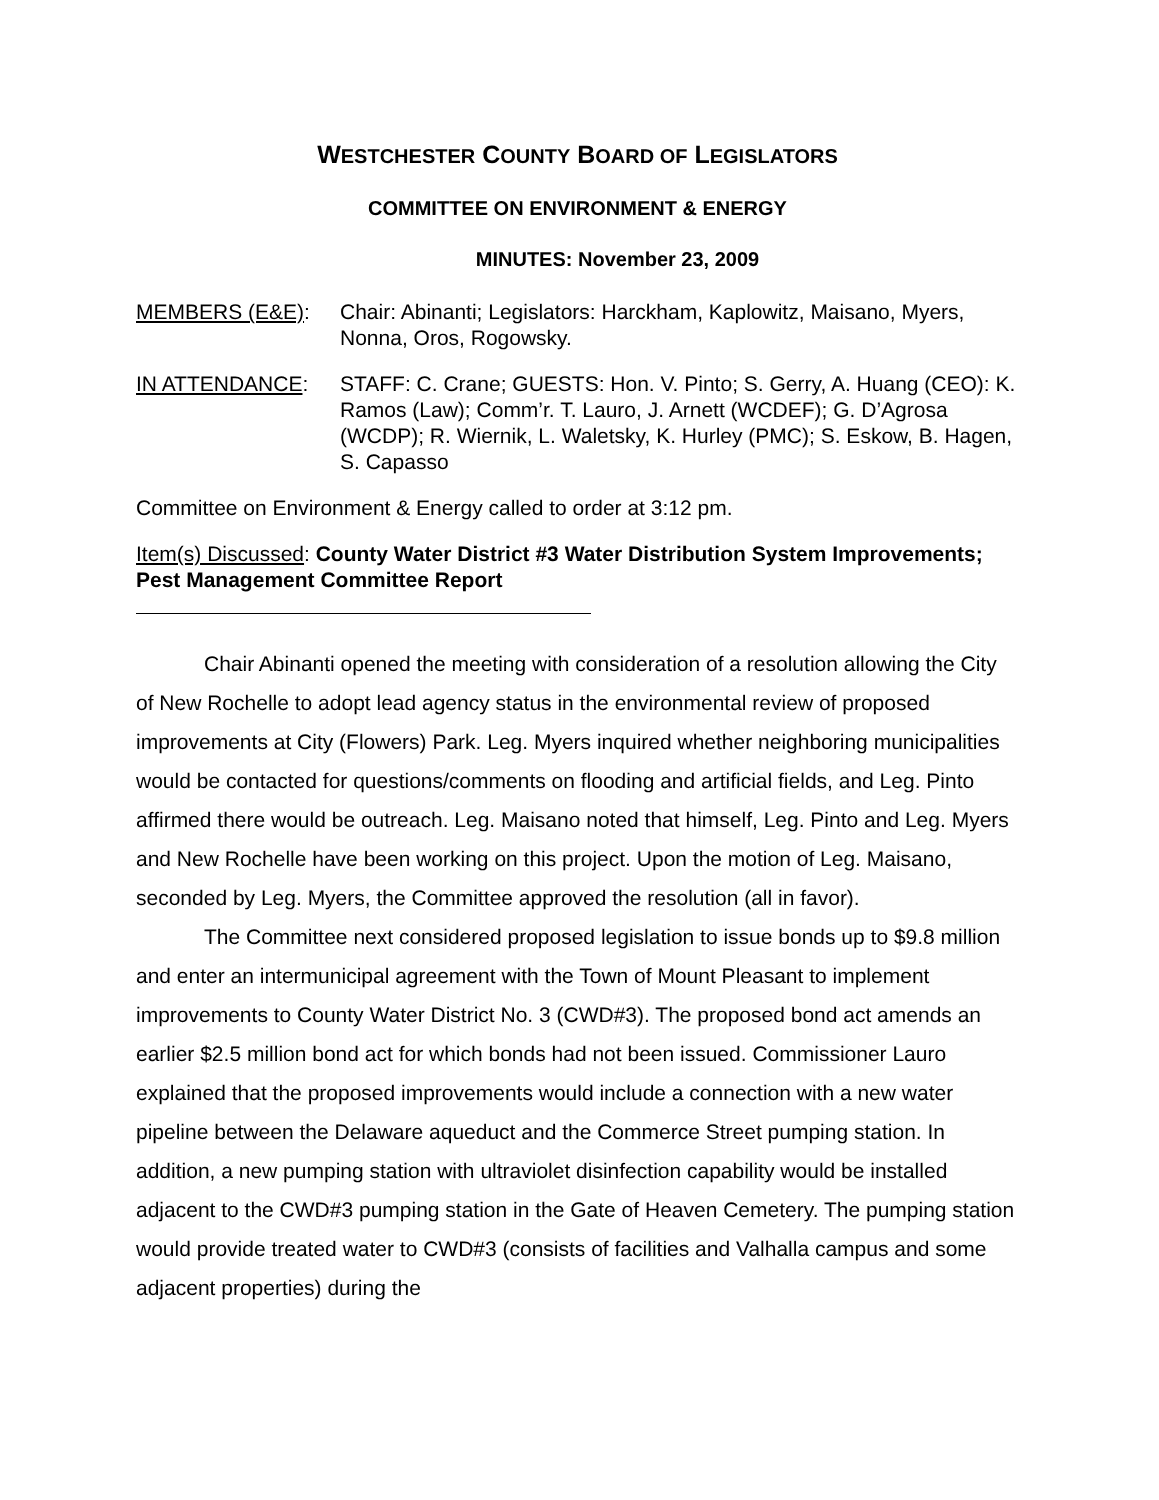WESTCHESTER COUNTY BOARD OF LEGISLATORS
COMMITTEE ON ENVIRONMENT & ENERGY
MINUTES: November 23, 2009
MEMBERS (E&E): Chair: Abinanti; Legislators: Harckham, Kaplowitz, Maisano, Myers, Nonna, Oros, Rogowsky.
IN ATTENDANCE: STAFF: C. Crane; GUESTS: Hon. V. Pinto; S. Gerry, A. Huang (CEO): K. Ramos (Law); Comm’r. T. Lauro, J. Arnett (WCDEF); G. D’Agrosa (WCDP); R. Wiernik, L. Waletsky, K. Hurley (PMC); S. Eskow, B. Hagen, S. Capasso
Committee on Environment & Energy called to order at 3:12 pm.
Item(s) Discussed: County Water District #3 Water Distribution System Improvements; Pest Management Committee Report
Chair Abinanti opened the meeting with consideration of a resolution allowing the City of New Rochelle to adopt lead agency status in the environmental review of proposed improvements at City (Flowers) Park. Leg. Myers inquired whether neighboring municipalities would be contacted for questions/comments on flooding and artificial fields, and Leg. Pinto affirmed there would be outreach. Leg. Maisano noted that himself, Leg. Pinto and Leg. Myers and New Rochelle have been working on this project. Upon the motion of Leg. Maisano, seconded by Leg. Myers, the Committee approved the resolution (all in favor).
The Committee next considered proposed legislation to issue bonds up to $9.8 million and enter an intermunicipal agreement with the Town of Mount Pleasant to implement improvements to County Water District No. 3 (CWD#3). The proposed bond act amends an earlier $2.5 million bond act for which bonds had not been issued. Commissioner Lauro explained that the proposed improvements would include a connection with a new water pipeline between the Delaware aqueduct and the Commerce Street pumping station. In addition, a new pumping station with ultraviolet disinfection capability would be installed adjacent to the CWD#3 pumping station in the Gate of Heaven Cemetery. The pumping station would provide treated water to CWD#3 (consists of facilities and Valhalla campus and some adjacent properties) during the